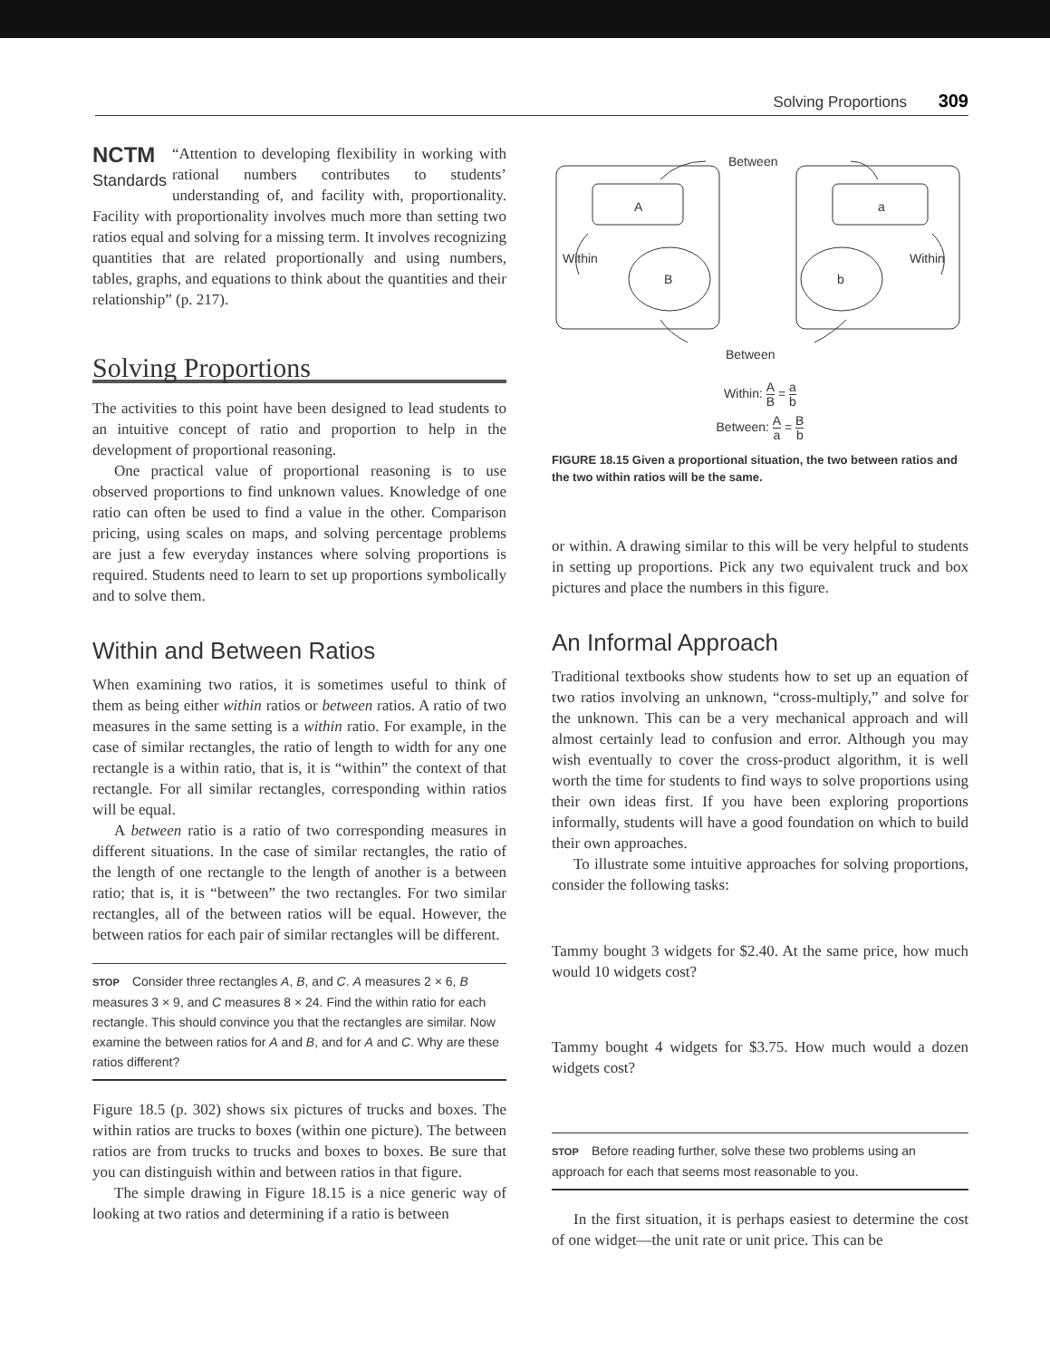Solving Proportions 309
NCTM
Standards
“Attention to developing flexibility in working with rational numbers contributes to students’ understanding of, and facility with, proportionality. Facility with proportionality involves much more than setting two ratios equal and solving for a missing term. It involves recognizing quantities that are related proportionally and using numbers, tables, graphs, and equations to think about the quantities and their relationship” (p. 217).
Solving Proportions
The activities to this point have been designed to lead students to an intuitive concept of ratio and proportion to help in the development of proportional reasoning.
One practical value of proportional reasoning is to use observed proportions to find unknown values. Knowledge of one ratio can often be used to find a value in the other. Comparison pricing, using scales on maps, and solving percentage problems are just a few everyday instances where solving proportions is required. Students need to learn to set up proportions symbolically and to solve them.
Within and Between Ratios
When examining two ratios, it is sometimes useful to think of them as being either within ratios or between ratios. A ratio of two measures in the same setting is a within ratio. For example, in the case of similar rectangles, the ratio of length to width for any one rectangle is a within ratio, that is, it is “within” the context of that rectangle. For all similar rectangles, corresponding within ratios will be equal.
A between ratio is a ratio of two corresponding measures in different situations. In the case of similar rectangles, the ratio of the length of one rectangle to the length of another is a between ratio; that is, it is “between” the two rectangles. For two similar rectangles, all of the between ratios will be equal. However, the between ratios for each pair of similar rectangles will be different.
STOP Consider three rectangles A, B, and C. A measures 2 × 6, B measures 3 × 9, and C measures 8 × 24. Find the within ratio for each rectangle. This should convince you that the rectangles are similar. Now examine the between ratios for A and B, and for A and C. Why are these ratios different?
Figure 18.5 (p. 302) shows six pictures of trucks and boxes. The within ratios are trucks to boxes (within one picture). The between ratios are from trucks to trucks and boxes to boxes. Be sure that you can distinguish within and between ratios in that figure.
The simple drawing in Figure 18.15 is a nice generic way of looking at two ratios and determining if a ratio is between
Between
A
a
B
b
Within
Within
Between
Within: A B = a b
Between: A a = B b
FIGURE 18.15 Given a proportional situation, the two between ratios and the two within ratios will be the same.
or within. A drawing similar to this will be very helpful to students in setting up proportions. Pick any two equivalent truck and box pictures and place the numbers in this figure.
An Informal Approach
Traditional textbooks show students how to set up an equation of two ratios involving an unknown, “cross-multiply,” and solve for the unknown. This can be a very mechanical approach and will almost certainly lead to confusion and error. Although you may wish eventually to cover the cross-product algorithm, it is well worth the time for students to find ways to solve proportions using their own ideas first. If you have been exploring proportions informally, students will have a good foundation on which to build their own approaches.
To illustrate some intuitive approaches for solving proportions, consider the following tasks:
Tammy bought 3 widgets for $2.40. At the same price, how much would 10 widgets cost?
Tammy bought 4 widgets for $3.75. How much would a dozen widgets cost?
STOP Before reading further, solve these two problems using an approach for each that seems most reasonable to you.
In the first situation, it is perhaps easiest to determine the cost of one widget—the unit rate or unit price. This can be